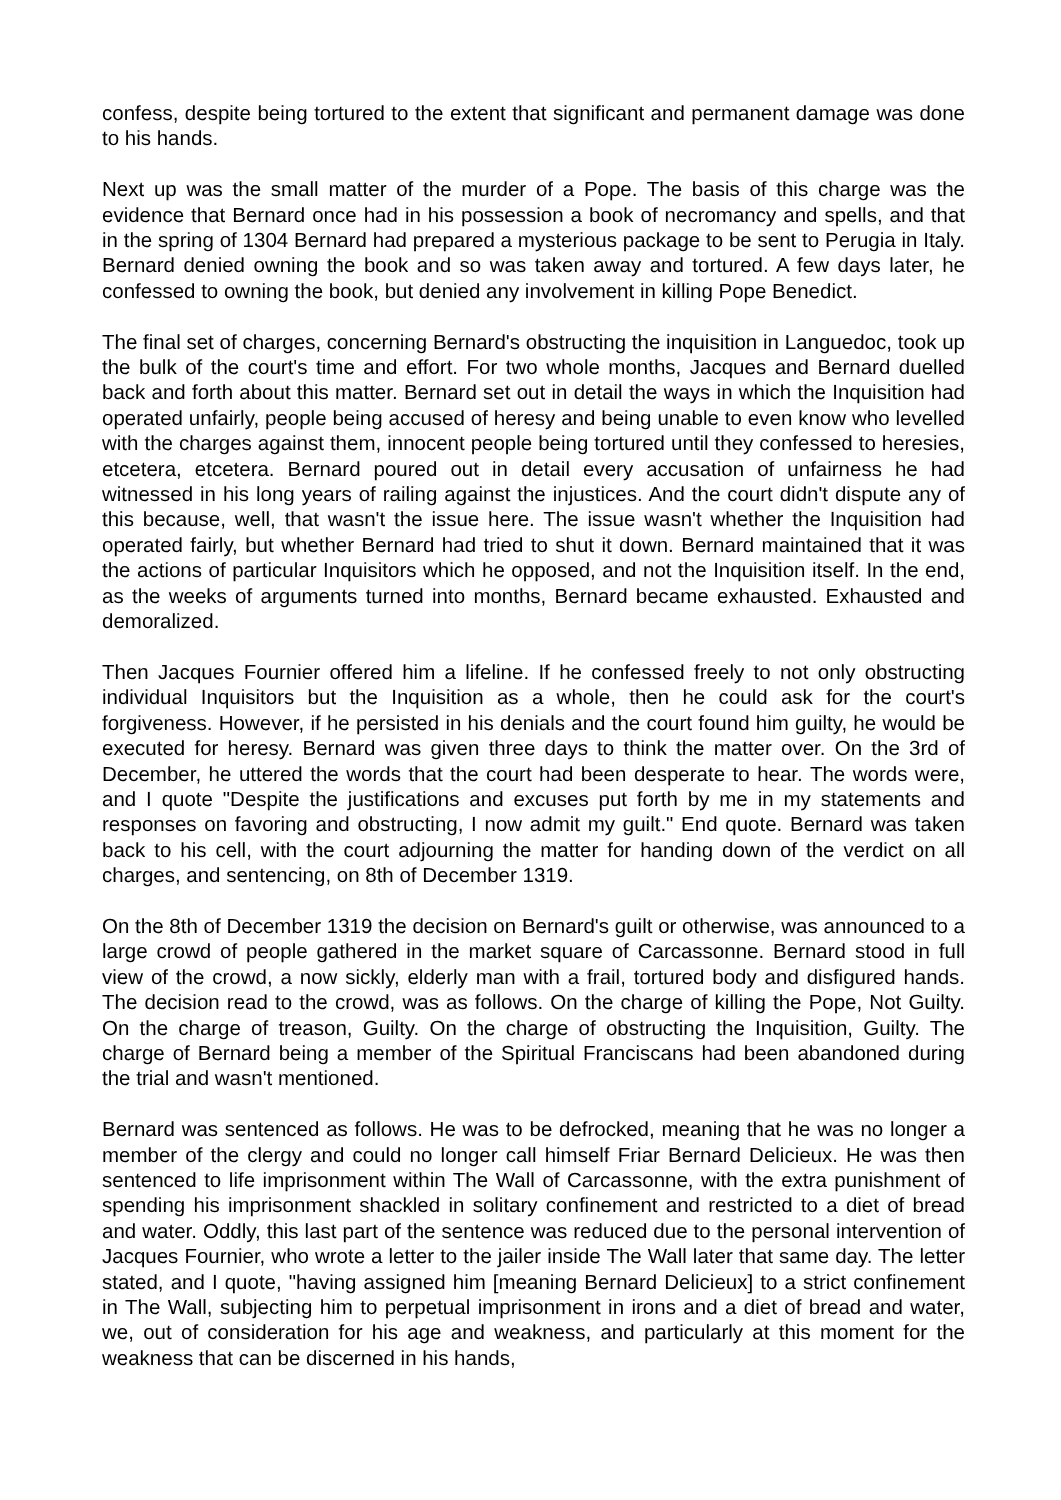confess, despite being tortured to the extent that significant and permanent damage was done to his hands.
Next up was the small matter of the murder of a Pope. The basis of this charge was the evidence that Bernard once had in his possession a book of necromancy and spells, and that in the spring of 1304 Bernard had prepared a mysterious package to be sent to Perugia in Italy. Bernard denied owning the book and so was taken away and tortured. A few days later, he confessed to owning the book, but denied any involvement in killing Pope Benedict.
The final set of charges, concerning Bernard's obstructing the inquisition in Languedoc, took up the bulk of the court's time and effort. For two whole months, Jacques and Bernard duelled back and forth about this matter. Bernard set out in detail the ways in which the Inquisition had operated unfairly, people being accused of heresy and being unable to even know who levelled with the charges against them, innocent people being tortured until they confessed to heresies, etcetera, etcetera. Bernard poured out in detail every accusation of unfairness he had witnessed in his long years of railing against the injustices. And the court didn't dispute any of this because, well, that wasn't the issue here. The issue wasn't whether the Inquisition had operated fairly, but whether Bernard had tried to shut it down. Bernard maintained that it was the actions of particular Inquisitors which he opposed, and not the Inquisition itself. In the end, as the weeks of arguments turned into months, Bernard became exhausted. Exhausted and demoralized.
Then Jacques Fournier offered him a lifeline. If he confessed freely to not only obstructing individual Inquisitors but the Inquisition as a whole, then he could ask for the court's forgiveness. However, if he persisted in his denials and the court found him guilty, he would be executed for heresy. Bernard was given three days to think the matter over. On the 3rd of December, he uttered the words that the court had been desperate to hear. The words were, and I quote "Despite the justifications and excuses put forth by me in my statements and responses on favoring and obstructing, I now admit my guilt." End quote. Bernard was taken back to his cell, with the court adjourning the matter for handing down of the verdict on all charges, and sentencing, on 8th of December 1319.
On the 8th of December 1319 the decision on Bernard's guilt or otherwise, was announced to a large crowd of people gathered in the market square of Carcassonne. Bernard stood in full view of the crowd, a now sickly, elderly man with a frail, tortured body and disfigured hands. The decision read to the crowd, was as follows. On the charge of killing the Pope, Not Guilty. On the charge of treason, Guilty. On the charge of obstructing the Inquisition, Guilty. The charge of Bernard being a member of the Spiritual Franciscans had been abandoned during the trial and wasn't mentioned.
Bernard was sentenced as follows. He was to be defrocked, meaning that he was no longer a member of the clergy and could no longer call himself Friar Bernard Delicieux. He was then sentenced to life imprisonment within The Wall of Carcassonne, with the extra punishment of spending his imprisonment shackled in solitary confinement and restricted to a diet of bread and water. Oddly, this last part of the sentence was reduced due to the personal intervention of Jacques Fournier, who wrote a letter to the jailer inside The Wall later that same day. The letter stated, and I quote, "having assigned him [meaning Bernard Delicieux] to a strict confinement in The Wall, subjecting him to perpetual imprisonment in irons and a diet of bread and water, we, out of consideration for his age and weakness, and particularly at this moment for the weakness that can be discerned in his hands,